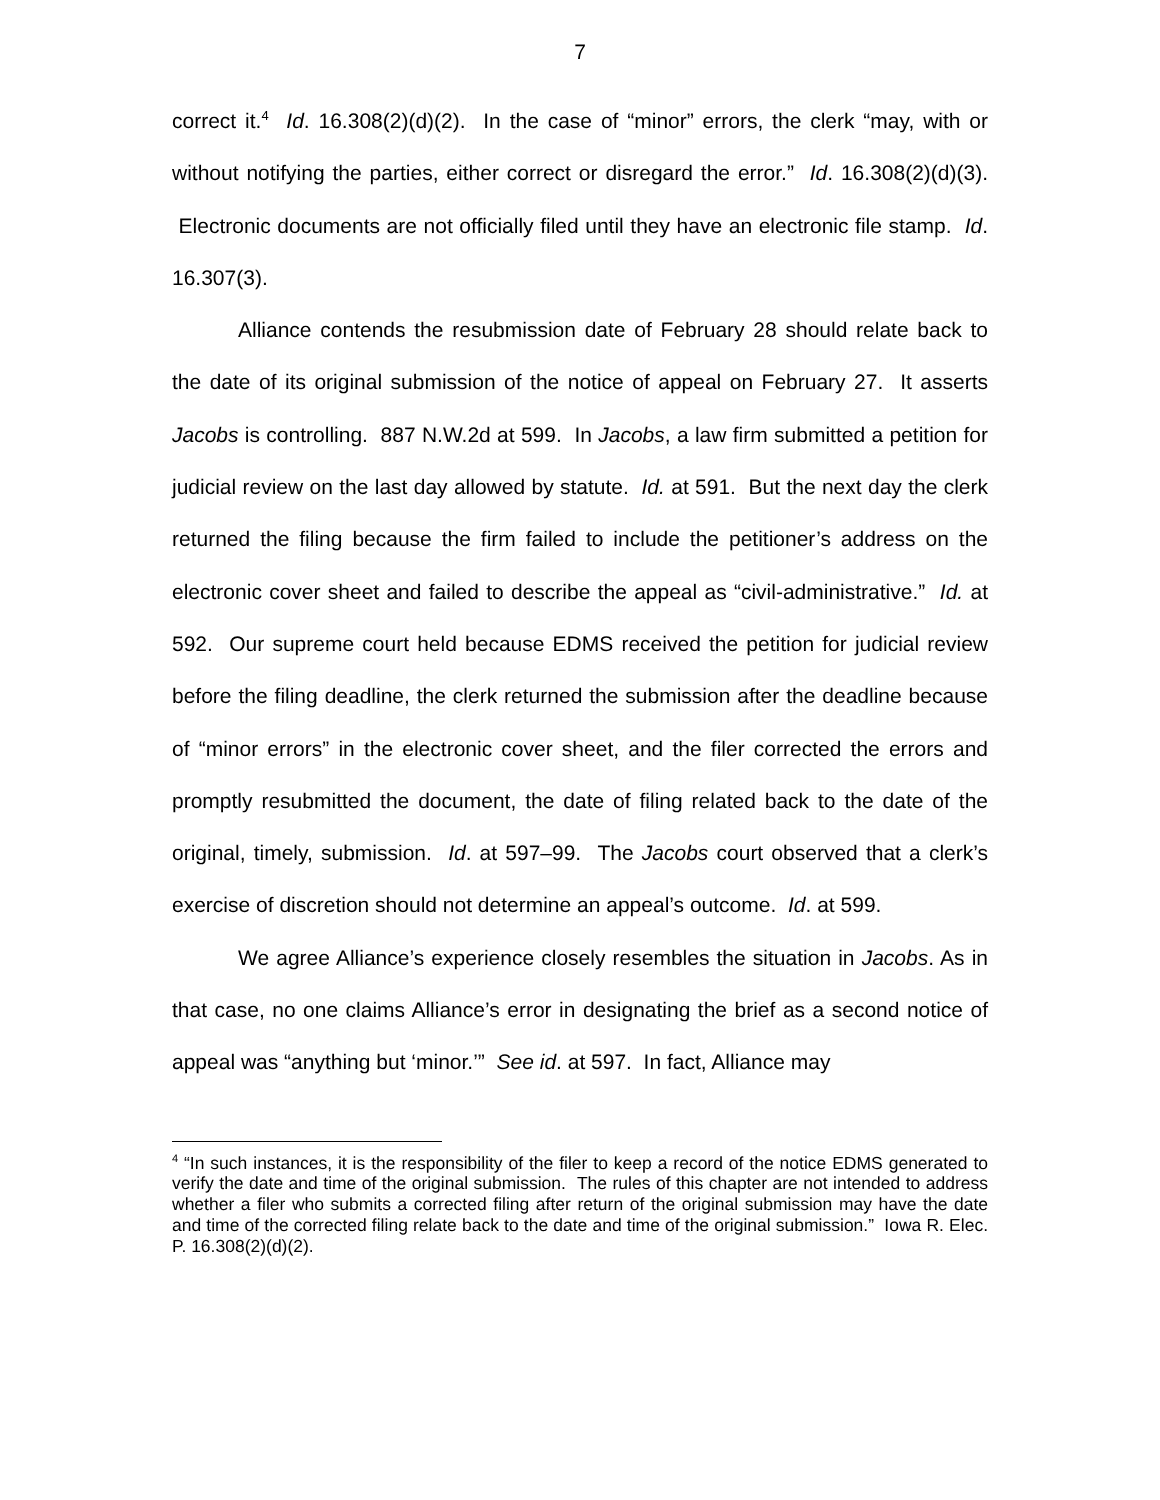7
correct it.<sup>4</sup> Id. 16.308(2)(d)(2). In the case of “minor” errors, the clerk “may, with or without notifying the parties, either correct or disregard the error.” Id. 16.308(2)(d)(3). Electronic documents are not officially filed until they have an electronic file stamp. Id. 16.307(3).
Alliance contends the resubmission date of February 28 should relate back to the date of its original submission of the notice of appeal on February 27. It asserts Jacobs is controlling. 887 N.W.2d at 599. In Jacobs, a law firm submitted a petition for judicial review on the last day allowed by statute. Id. at 591. But the next day the clerk returned the filing because the firm failed to include the petitioner’s address on the electronic cover sheet and failed to describe the appeal as “civil-administrative.” Id. at 592. Our supreme court held because EDMS received the petition for judicial review before the filing deadline, the clerk returned the submission after the deadline because of “minor errors” in the electronic cover sheet, and the filer corrected the errors and promptly resubmitted the document, the date of filing related back to the date of the original, timely, submission. Id. at 597–99. The Jacobs court observed that a clerk’s exercise of discretion should not determine an appeal’s outcome. Id. at 599.
We agree Alliance’s experience closely resembles the situation in Jacobs. As in that case, no one claims Alliance’s error in designating the brief as a second notice of appeal was “anything but ‘minor.’” See id. at 597. In fact, Alliance may
<sup>4</sup> “In such instances, it is the responsibility of the filer to keep a record of the notice EDMS generated to verify the date and time of the original submission. The rules of this chapter are not intended to address whether a filer who submits a corrected filing after return of the original submission may have the date and time of the corrected filing relate back to the date and time of the original submission.” Iowa R. Elec. P. 16.308(2)(d)(2).